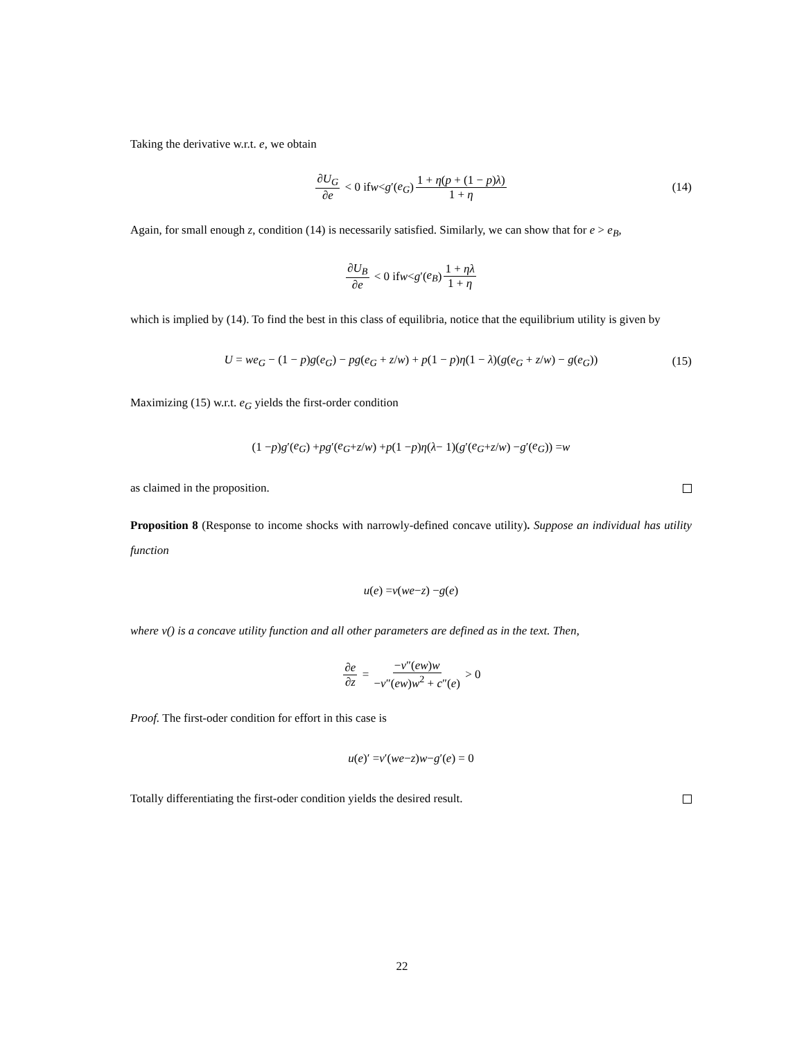Taking the derivative w.r.t. e, we obtain
∂U<sub>G</sub> ∂e < 0 if w < g ′(e<sub>G</sub>) 1 + η(p + (1 − p)λ) 1 + η (14)
Again, for small enough z, condition (14) is necessarily satisfied. Similarly, we can show that for e > e<sub>B</sub>,
∂U<sub>B</sub> ∂e < 0 if w < g ′(e<sub>B</sub>) 1 + ηλ 1 + η
which is implied by (14). To find the best in this class of equilibria, notice that the equilibrium utility is given by
U = we<sub>G</sub> − (1 − p)g(e<sub>G</sub>) − pg(e<sub>G</sub> + z/w) + p(1 − p)η(1 − λ)(g(e<sub>G</sub> + z/w) − g(e<sub>G</sub>)) (15)
Maximizing (15) w.r.t. e<sub>G</sub> yields the first-order condition
(1 − p) g ′(e<sub>G</sub>) + pg ′(e<sub>G</sub> + z / w) + p (1 − p) η (λ − 1)(g ′(e<sub>G</sub> + z / w) − g ′(e<sub>G</sub>)) = w
as claimed in the proposition.
Proposition 8 (Response to income shocks with narrowly-defined concave utility). Suppose an individual has utility function
u (e) = v (we − z) − g (e)
where v() is a concave utility function and all other parameters are defined as in the text. Then,
∂e ∂z = −v″(ew)w −v″(ew)w<sup>2</sup> + c″(e) > 0
Proof. The first-oder condition for effort in this case is
u (e)′ = v ′(we − z) w − g ′(e) = 0
Totally differentiating the first-oder condition yields the desired result.
22